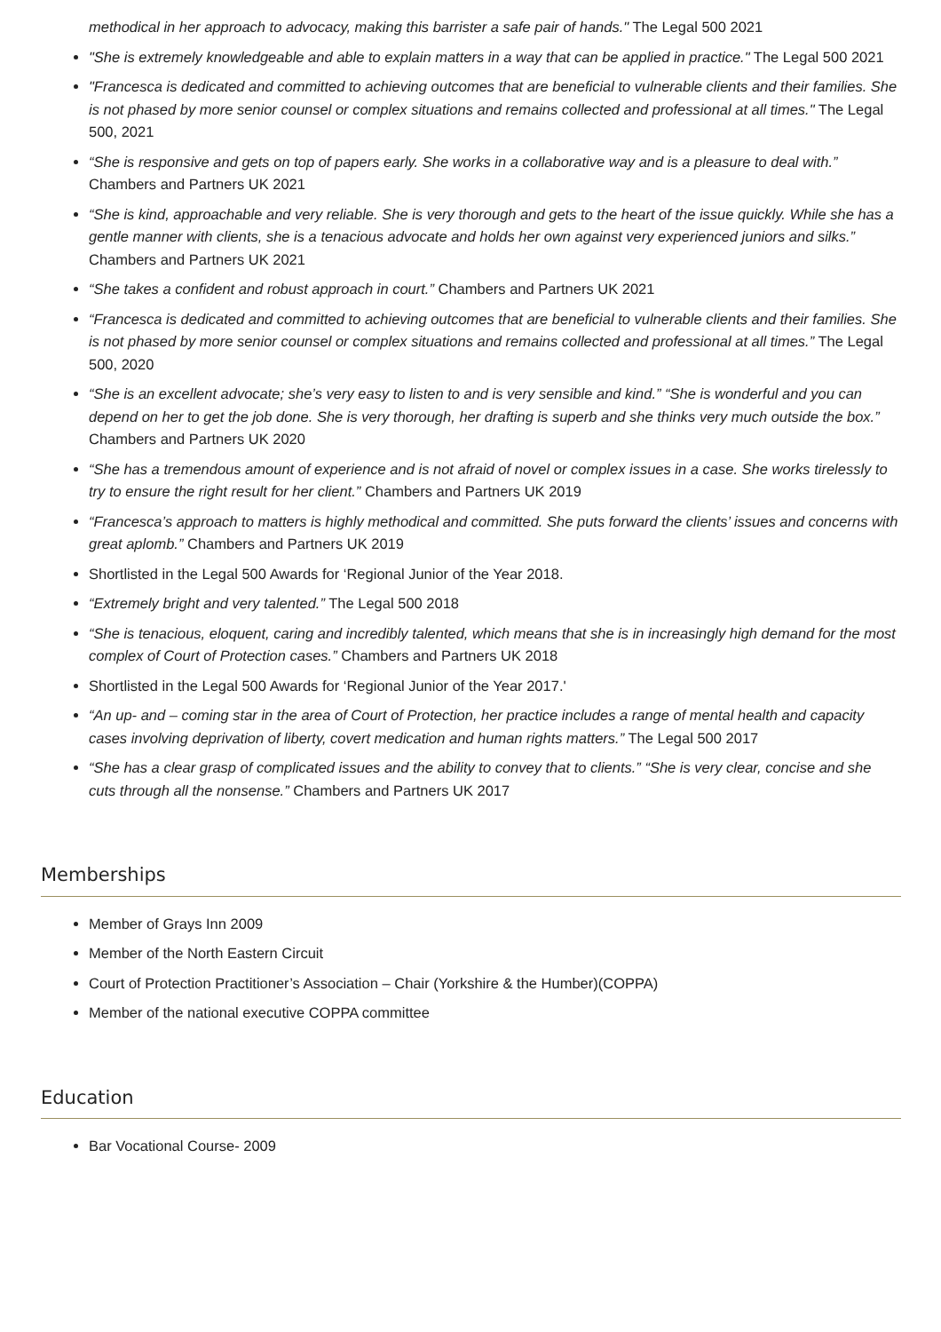methodical in her approach to advocacy, making this barrister a safe pair of hands." The Legal 500 2021
"She is extremely knowledgeable and able to explain matters in a way that can be applied in practice." The Legal 500 2021
"Francesca is dedicated and committed to achieving outcomes that are beneficial to vulnerable clients and their families. She is not phased by more senior counsel or complex situations and remains collected and professional at all times." The Legal 500, 2021
“She is responsive and gets on top of papers early. She works in a collaborative way and is a pleasure to deal with.” Chambers and Partners UK 2021
“She is kind, approachable and very reliable. She is very thorough and gets to the heart of the issue quickly. While she has a gentle manner with clients, she is a tenacious advocate and holds her own against very experienced juniors and silks.” Chambers and Partners UK 2021
“She takes a confident and robust approach in court.” Chambers and Partners UK 2021
“Francesca is dedicated and committed to achieving outcomes that are beneficial to vulnerable clients and their families. She is not phased by more senior counsel or complex situations and remains collected and professional at all times.” The Legal 500, 2020
“She is an excellent advocate; she’s very easy to listen to and is very sensible and kind.” “She is wonderful and you can depend on her to get the job done. She is very thorough, her drafting is superb and she thinks very much outside the box.” Chambers and Partners UK 2020
“She has a tremendous amount of experience and is not afraid of novel or complex issues in a case. She works tirelessly to try to ensure the right result for her client.” Chambers and Partners UK 2019
“Francesca’s approach to matters is highly methodical and committed. She puts forward the clients’ issues and concerns with great aplomb.” Chambers and Partners UK 2019
Shortlisted in the Legal 500 Awards for ‘Regional Junior of the Year 2018.
“Extremely bright and very talented.” The Legal 500 2018
“She is tenacious, eloquent, caring and incredibly talented, which means that she is in increasingly high demand for the most complex of Court of Protection cases.” Chambers and Partners UK 2018
Shortlisted in the Legal 500 Awards for ‘Regional Junior of the Year 2017.'
“An up- and – coming star in the area of Court of Protection, her practice includes a range of mental health and capacity cases involving deprivation of liberty, covert medication and human rights matters.” The Legal 500 2017
“She has a clear grasp of complicated issues and the ability to convey that to clients.” “She is very clear, concise and she cuts through all the nonsense.” Chambers and Partners UK 2017
Memberships
Member of Grays Inn 2009
Member of the North Eastern Circuit
Court of Protection Practitioner’s Association – Chair (Yorkshire & the Humber)(COPPA)
Member of the national executive COPPA committee
Education
Bar Vocational Course- 2009